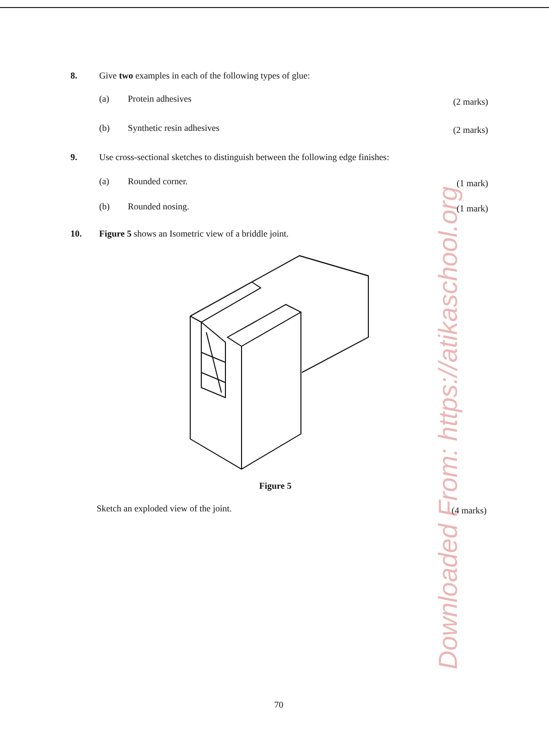8. Give two examples in each of the following types of glue:
(a) Protein adhesives (2 marks)
(b) Synthetic resin adhesives (2 marks)
9. Use cross-sectional sketches to distinguish between the following edge finishes:
(a) Rounded corner. (1 mark)
(b) Rounded nosing. (1 mark)
10. Figure 5 shows an Isometric view of a briddle joint.
Figure 5
Sketch an exploded view of the joint. (4 marks)
70
Downloaded From: https://atikaschool.org